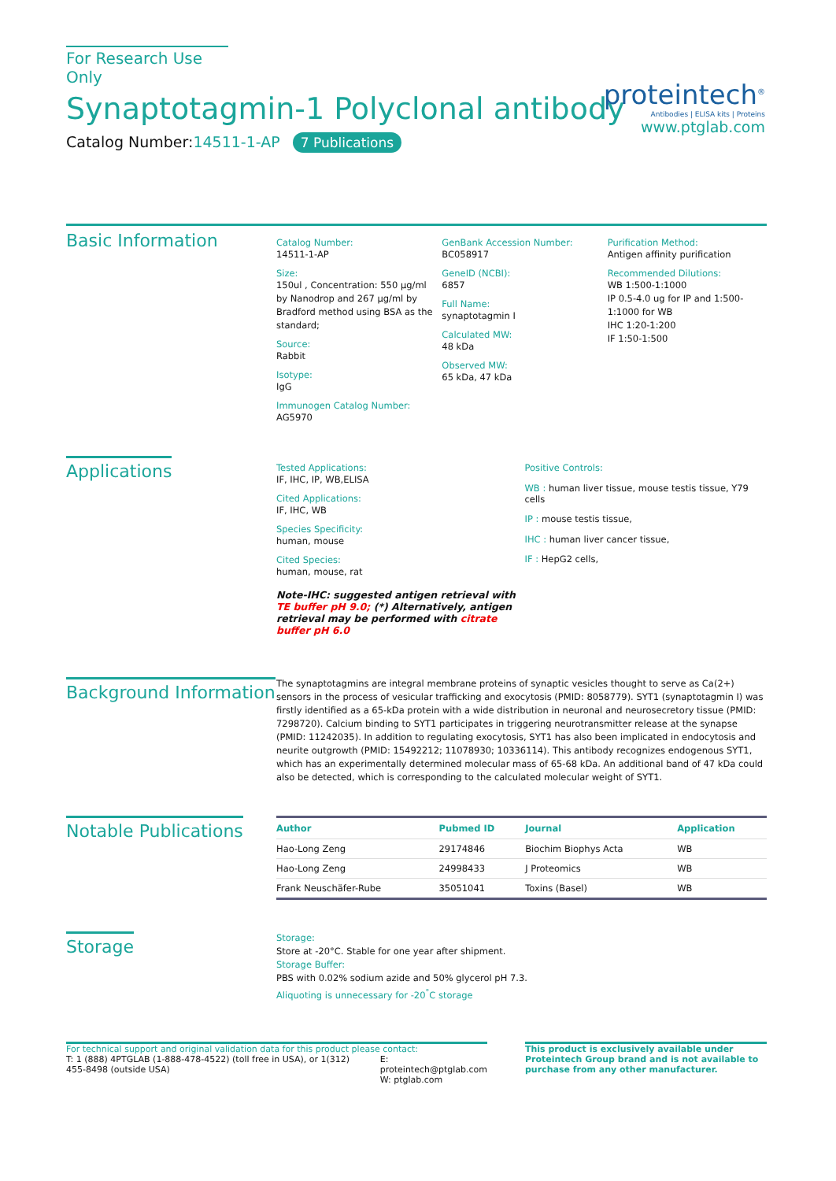For Research Use Only
Synaptotagmin-1 Polyclonal antibody
Catalog Number:14511-1-AP 7 Publications
proteintech<sup>®</sup>
Antibodies | ELISA kits | Proteins
www.ptglab.com
Basic Information
Catalog Number:
14511-1-AP
Size:
150ul , Concentration: 550 μg/ml by Nanodrop and 267 μg/ml by Bradford method using BSA as the standard;
Source:
Rabbit
Isotype:
IgG
Immunogen Catalog Number:
AG5970
GenBank Accession Number:
BC058917
GeneID (NCBI):
6857
Full Name:
synaptotagmin I
Calculated MW:
48 kDa
Observed MW:
65 kDa, 47 kDa
Purification Method:
Antigen affinity purification
Recommended Dilutions:
WB 1:500-1:1000
IP 0.5-4.0 ug for IP and 1:500-1:1000 for WB
IHC 1:20-1:200
IF 1:50-1:500
Applications
Tested Applications:
IF, IHC, IP, WB,ELISA
Cited Applications:
IF, IHC, WB
Species Specificity:
human, mouse
Cited Species:
human, mouse, rat
Note-IHC: suggested antigen retrieval with TE buffer pH 9.0; (*) Alternatively, antigen retrieval may be performed with citrate buffer pH 6.0
Positive Controls:
WB : human liver tissue, mouse testis tissue, Y79 cells
IP : mouse testis tissue,
IHC : human liver cancer tissue,
IF : HepG2 cells,
Background Information
The synaptotagmins are integral membrane proteins of synaptic vesicles thought to serve as Ca(2+) sensors in the process of vesicular trafficking and exocytosis (PMID: 8058779). SYT1 (synaptotagmin I) was firstly identified as a 65-kDa protein with a wide distribution in neuronal and neurosecretory tissue (PMID: 7298720). Calcium binding to SYT1 participates in triggering neurotransmitter release at the synapse (PMID: 11242035). In addition to regulating exocytosis, SYT1 has also been implicated in endocytosis and neurite outgrowth (PMID: 15492212; 11078930; 10336114). This antibody recognizes endogenous SYT1, which has an experimentally determined molecular mass of 65-68 kDa. An additional band of 47 kDa could also be detected, which is corresponding to the calculated molecular weight of SYT1.
Notable Publications
| Author | Pubmed ID | Journal | Application |
| --- | --- | --- | --- |
| Hao-Long Zeng | 29174846 | Biochim Biophys Acta | WB |
| Hao-Long Zeng | 24998433 | J Proteomics | WB |
| Frank Neuschäfer-Rube | 35051041 | Toxins (Basel) | WB |
Storage
Storage:
Store at -20°C. Stable for one year after shipment.
Storage Buffer:
PBS with 0.02% sodium azide and 50% glycerol pH 7.3.
Aliquoting is unnecessary for -20<sup>°</sup>C storage
For technical support and original validation data for this product please contact:
T: 1 (888) 4PTGLAB (1-888-478-4522) (toll free in USA), or 1(312) 455-8498 (outside USA)
E: proteintech@ptglab.com
W: ptglab.com
This product is exclusively available under Proteintech Group brand and is not available to purchase from any other manufacturer.